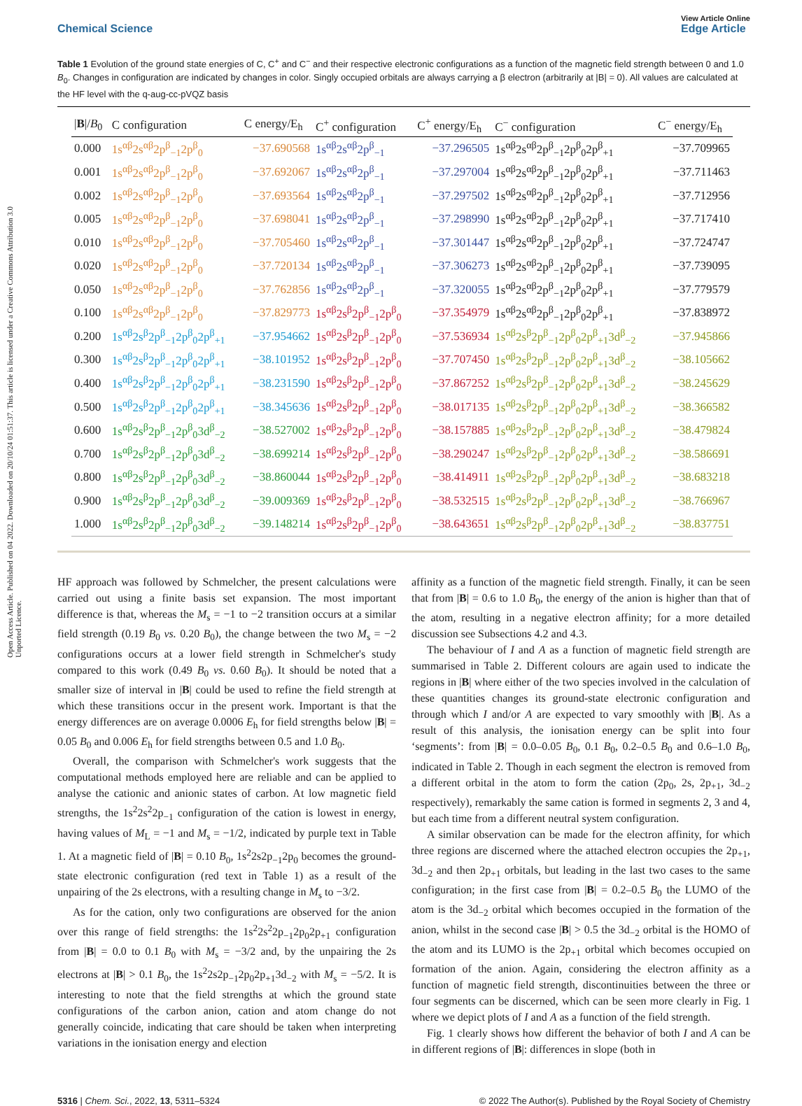Open Access Article. Published on 04 2022. Downloaded on 20/10/24 01:51:37. This article is licensed under a Creative Commons Attribution 3.0 Unported Licence.
Chemical Science
View Article Online
Edge Article
Table 1 Evolution of the ground state energies of C, C<sup>+</sup> and C<sup>−</sup> and their respective electronic configurations as a function of the magnetic field strength between 0 and 1.0 B<sub>0</sub>. Changes in configuration are indicated by changes in color. Singly occupied orbitals are always carrying a β electron (arbitrarily at |B| = 0). All values are calculated at the HF level with the q-aug-cc-pVQZ basis
| / B // B<sub>0</sub> | C configuration | C energy/E<sub>h</sub> | C<sup>+</sup> configuration | C<sup>+</sup> energy/E<sub>h</sub> | C<sup>−</sup> configuration | C<sup>−</sup> energy/E<sub>h</sub> |
| --- | --- | --- | --- | --- | --- | --- |
| 0.000 | 1s<sup>αβ</sup>2s<sup>αβ</sup>2p<sup>β</sup><sub>−1</sub>2p<sup>β</sup><sub>0</sub> | −37.690568 | 1s<sup>αβ</sup>2s<sup>αβ</sup>2p<sup>β</sup><sub>−1</sub> | −37.296505 | 1s<sup>αβ</sup>2s<sup>αβ</sup>2p<sup>β</sup><sub>−1</sub>2p<sup>β</sup><sub>0</sub>2p<sup>β</sup><sub>+1</sub> | −37.709965 |
| 0.001 | 1s<sup>αβ</sup>2s<sup>αβ</sup>2p<sup>β</sup><sub>−1</sub>2p<sup>β</sup><sub>0</sub> | −37.692067 | 1s<sup>αβ</sup>2s<sup>αβ</sup>2p<sup>β</sup><sub>−1</sub> | −37.297004 | 1s<sup>αβ</sup>2s<sup>αβ</sup>2p<sup>β</sup><sub>−1</sub>2p<sup>β</sup><sub>0</sub>2p<sup>β</sup><sub>+1</sub> | −37.711463 |
| 0.002 | 1s<sup>αβ</sup>2s<sup>αβ</sup>2p<sup>β</sup><sub>−1</sub>2p<sup>β</sup><sub>0</sub> | −37.693564 | 1s<sup>αβ</sup>2s<sup>αβ</sup>2p<sup>β</sup><sub>−1</sub> | −37.297502 | 1s<sup>αβ</sup>2s<sup>αβ</sup>2p<sup>β</sup><sub>−1</sub>2p<sup>β</sup><sub>0</sub>2p<sup>β</sup><sub>+1</sub> | −37.712956 |
| 0.005 | 1s<sup>αβ</sup>2s<sup>αβ</sup>2p<sup>β</sup><sub>−1</sub>2p<sup>β</sup><sub>0</sub> | −37.698041 | 1s<sup>αβ</sup>2s<sup>αβ</sup>2p<sup>β</sup><sub>−1</sub> | −37.298990 | 1s<sup>αβ</sup>2s<sup>αβ</sup>2p<sup>β</sup><sub>−1</sub>2p<sup>β</sup><sub>0</sub>2p<sup>β</sup><sub>+1</sub> | −37.717410 |
| 0.010 | 1s<sup>αβ</sup>2s<sup>αβ</sup>2p<sup>β</sup><sub>−1</sub>2p<sup>β</sup><sub>0</sub> | −37.705460 | 1s<sup>αβ</sup>2s<sup>αβ</sup>2p<sup>β</sup><sub>−1</sub> | −37.301447 | 1s<sup>αβ</sup>2s<sup>αβ</sup>2p<sup>β</sup><sub>−1</sub>2p<sup>β</sup><sub>0</sub>2p<sup>β</sup><sub>+1</sub> | −37.724747 |
| 0.020 | 1s<sup>αβ</sup>2s<sup>αβ</sup>2p<sup>β</sup><sub>−1</sub>2p<sup>β</sup><sub>0</sub> | −37.720134 | 1s<sup>αβ</sup>2s<sup>αβ</sup>2p<sup>β</sup><sub>−1</sub> | −37.306273 | 1s<sup>αβ</sup>2s<sup>αβ</sup>2p<sup>β</sup><sub>−1</sub>2p<sup>β</sup><sub>0</sub>2p<sup>β</sup><sub>+1</sub> | −37.739095 |
| 0.050 | 1s<sup>αβ</sup>2s<sup>αβ</sup>2p<sup>β</sup><sub>−1</sub>2p<sup>β</sup><sub>0</sub> | −37.762856 | 1s<sup>αβ</sup>2s<sup>αβ</sup>2p<sup>β</sup><sub>−1</sub> | −37.320055 | 1s<sup>αβ</sup>2s<sup>αβ</sup>2p<sup>β</sup><sub>−1</sub>2p<sup>β</sup><sub>0</sub>2p<sup>β</sup><sub>+1</sub> | −37.779579 |
| 0.100 | 1s<sup>αβ</sup>2s<sup>αβ</sup>2p<sup>β</sup><sub>−1</sub>2p<sup>β</sup><sub>0</sub> | −37.829773 | 1s<sup>αβ</sup>2s<sup>β</sup>2p<sup>β</sup><sub>−1</sub>2p<sup>β</sup><sub>0</sub> | −37.354979 | 1s<sup>αβ</sup>2s<sup>αβ</sup>2p<sup>β</sup><sub>−1</sub>2p<sup>β</sup><sub>0</sub>2p<sup>β</sup><sub>+1</sub> | −37.838972 |
| 0.200 | 1s<sup>αβ</sup>2s<sup>β</sup>2p<sup>β</sup><sub>−1</sub>2p<sup>β</sup><sub>0</sub>2p<sup>β</sup><sub>+1</sub> | −37.954662 | 1s<sup>αβ</sup>2s<sup>β</sup>2p<sup>β</sup><sub>−1</sub>2p<sup>β</sup><sub>0</sub> | −37.536934 | 1s<sup>αβ</sup>2s<sup>β</sup>2p<sup>β</sup><sub>−1</sub>2p<sup>β</sup><sub>0</sub>2p<sup>β</sup><sub>+1</sub>3d<sup>β</sup><sub>−2</sub> | −37.945866 |
| 0.300 | 1s<sup>αβ</sup>2s<sup>β</sup>2p<sup>β</sup><sub>−1</sub>2p<sup>β</sup><sub>0</sub>2p<sup>β</sup><sub>+1</sub> | −38.101952 | 1s<sup>αβ</sup>2s<sup>β</sup>2p<sup>β</sup><sub>−1</sub>2p<sup>β</sup><sub>0</sub> | −37.707450 | 1s<sup>αβ</sup>2s<sup>β</sup>2p<sup>β</sup><sub>−1</sub>2p<sup>β</sup><sub>0</sub>2p<sup>β</sup><sub>+1</sub>3d<sup>β</sup><sub>−2</sub> | −38.105662 |
| 0.400 | 1s<sup>αβ</sup>2s<sup>β</sup>2p<sup>β</sup><sub>−1</sub>2p<sup>β</sup><sub>0</sub>2p<sup>β</sup><sub>+1</sub> | −38.231590 | 1s<sup>αβ</sup>2s<sup>β</sup>2p<sup>β</sup><sub>−1</sub>2p<sup>β</sup><sub>0</sub> | −37.867252 | 1s<sup>αβ</sup>2s<sup>β</sup>2p<sup>β</sup><sub>−1</sub>2p<sup>β</sup><sub>0</sub>2p<sup>β</sup><sub>+1</sub>3d<sup>β</sup><sub>−2</sub> | −38.245629 |
| 0.500 | 1s<sup>αβ</sup>2s<sup>β</sup>2p<sup>β</sup><sub>−1</sub>2p<sup>β</sup><sub>0</sub>2p<sup>β</sup><sub>+1</sub> | −38.345636 | 1s<sup>αβ</sup>2s<sup>β</sup>2p<sup>β</sup><sub>−1</sub>2p<sup>β</sup><sub>0</sub> | −38.017135 | 1s<sup>αβ</sup>2s<sup>β</sup>2p<sup>β</sup><sub>−1</sub>2p<sup>β</sup><sub>0</sub>2p<sup>β</sup><sub>+1</sub>3d<sup>β</sup><sub>−2</sub> | −38.366582 |
| 0.600 | 1s<sup>αβ</sup>2s<sup>β</sup>2p<sup>β</sup><sub>−1</sub>2p<sup>β</sup><sub>0</sub>3d<sup>β</sup><sub>−2</sub> | −38.527002 | 1s<sup>αβ</sup>2s<sup>β</sup>2p<sup>β</sup><sub>−1</sub>2p<sup>β</sup><sub>0</sub> | −38.157885 | 1s<sup>αβ</sup>2s<sup>β</sup>2p<sup>β</sup><sub>−1</sub>2p<sup>β</sup><sub>0</sub>2p<sup>β</sup><sub>+1</sub>3d<sup>β</sup><sub>−2</sub> | −38.479824 |
| 0.700 | 1s<sup>αβ</sup>2s<sup>β</sup>2p<sup>β</sup><sub>−1</sub>2p<sup>β</sup><sub>0</sub>3d<sup>β</sup><sub>−2</sub> | −38.699214 | 1s<sup>αβ</sup>2s<sup>β</sup>2p<sup>β</sup><sub>−1</sub>2p<sup>β</sup><sub>0</sub> | −38.290247 | 1s<sup>αβ</sup>2s<sup>β</sup>2p<sup>β</sup><sub>−1</sub>2p<sup>β</sup><sub>0</sub>2p<sup>β</sup><sub>+1</sub>3d<sup>β</sup><sub>−2</sub> | −38.586691 |
| 0.800 | 1s<sup>αβ</sup>2s<sup>β</sup>2p<sup>β</sup><sub>−1</sub>2p<sup>β</sup><sub>0</sub>3d<sup>β</sup><sub>−2</sub> | −38.860044 | 1s<sup>αβ</sup>2s<sup>β</sup>2p<sup>β</sup><sub>−1</sub>2p<sup>β</sup><sub>0</sub> | −38.414911 | 1s<sup>αβ</sup>2s<sup>β</sup>2p<sup>β</sup><sub>−1</sub>2p<sup>β</sup><sub>0</sub>2p<sup>β</sup><sub>+1</sub>3d<sup>β</sup><sub>−2</sub> | −38.683218 |
| 0.900 | 1s<sup>αβ</sup>2s<sup>β</sup>2p<sup>β</sup><sub>−1</sub>2p<sup>β</sup><sub>0</sub>3d<sup>β</sup><sub>−2</sub> | −39.009369 | 1s<sup>αβ</sup>2s<sup>β</sup>2p<sup>β</sup><sub>−1</sub>2p<sup>β</sup><sub>0</sub> | −38.532515 | 1s<sup>αβ</sup>2s<sup>β</sup>2p<sup>β</sup><sub>−1</sub>2p<sup>β</sup><sub>0</sub>2p<sup>β</sup><sub>+1</sub>3d<sup>β</sup><sub>−2</sub> | −38.766967 |
| 1.000 | 1s<sup>αβ</sup>2s<sup>β</sup>2p<sup>β</sup><sub>−1</sub>2p<sup>β</sup><sub>0</sub>3d<sup>β</sup><sub>−2</sub> | −39.148214 | 1s<sup>αβ</sup>2s<sup>β</sup>2p<sup>β</sup><sub>−1</sub>2p<sup>β</sup><sub>0</sub> | −38.643651 | 1s<sup>αβ</sup>2s<sup>β</sup>2p<sup>β</sup><sub>−1</sub>2p<sup>β</sup><sub>0</sub>2p<sup>β</sup><sub>+1</sub>3d<sup>β</sup><sub>−2</sub> | −38.837751 |
HF approach was followed by Schmelcher, the present calculations were carried out using a finite basis set expansion. The most important difference is that, whereas the M<sub>s</sub> = −1 to −2 transition occurs at a similar field strength (0.19 B<sub>0</sub> vs. 0.20 B<sub>0</sub>), the change between the two M<sub>s</sub> = −2 configurations occurs at a lower field strength in Schmelcher's study compared to this work (0.49 B<sub>0</sub> vs. 0.60 B<sub>0</sub>). It should be noted that a smaller size of interval in |B| could be used to refine the field strength at which these transitions occur in the present work. Important is that the energy differences are on average 0.0006 E<sub>h</sub> for field strengths below |B| = 0.05 B<sub>0</sub> and 0.006 E<sub>h</sub> for field strengths between 0.5 and 1.0 B<sub>0</sub>.
Overall, the comparison with Schmelcher's work suggests that the computational methods employed here are reliable and can be applied to analyse the cationic and anionic states of carbon. At low magnetic field strengths, the 1s<sup>2</sup>2s<sup>2</sup>2p<sub>−1</sub> configuration of the cation is lowest in energy, having values of M<sub>L</sub> = −1 and M<sub>s</sub> = −1/2, indicated by purple text in Table 1. At a magnetic field of |B| = 0.10 B<sub>0</sub>, 1s<sup>2</sup>2s2p<sub>−1</sub>2p<sub>0</sub> becomes the ground-state electronic configuration (red text in Table 1) as a result of the unpairing of the 2s electrons, with a resulting change in M<sub>s</sub> to −3/2.
As for the cation, only two configurations are observed for the anion over this range of field strengths: the 1s<sup>2</sup>2s<sup>2</sup>2p<sub>−1</sub>2p<sub>0</sub>2p<sub>+1</sub> configuration from |B| = 0.0 to 0.1 B<sub>0</sub> with M<sub>s</sub> = −3/2 and, by the unpairing the 2s electrons at |B| > 0.1 B<sub>0</sub>, the 1s<sup>2</sup>2s2p<sub>−1</sub>2p<sub>0</sub>2p<sub>+1</sub>3d<sub>−2</sub> with M<sub>s</sub> = −5/2. It is interesting to note that the field strengths at which the ground state configurations of the carbon anion, cation and atom change do not generally coincide, indicating that care should be taken when interpreting variations in the ionisation energy and election
affinity as a function of the magnetic field strength. Finally, it can be seen that from |B| = 0.6 to 1.0 B<sub>0</sub>, the energy of the anion is higher than that of the atom, resulting in a negative electron affinity; for a more detailed discussion see Subsections 4.2 and 4.3.
The behaviour of I and A as a function of magnetic field strength are summarised in Table 2. Different colours are again used to indicate the regions in |B| where either of the two species involved in the calculation of these quantities changes its ground-state electronic configuration and through which I and/or A are expected to vary smoothly with |B|. As a result of this analysis, the ionisation energy can be split into four ‘segments’: from |B| = 0.0–0.05 B<sub>0</sub>, 0.1 B<sub>0</sub>, 0.2–0.5 B<sub>0</sub> and 0.6–1.0 B<sub>0</sub>, indicated in Table 2. Though in each segment the electron is removed from a different orbital in the atom to form the cation (2p<sub>0</sub>, 2s, 2p<sub>+1</sub>, 3d<sub>−2</sub> respectively), remarkably the same cation is formed in segments 2, 3 and 4, but each time from a different neutral system configuration.
A similar observation can be made for the electron affinity, for which three regions are discerned where the attached electron occupies the 2p<sub>+1</sub>, 3d<sub>−2</sub> and then 2p<sub>+1</sub> orbitals, but leading in the last two cases to the same configuration; in the first case from |B| = 0.2–0.5 B<sub>0</sub> the LUMO of the atom is the 3d<sub>−2</sub> orbital which becomes occupied in the formation of the anion, whilst in the second case |B| > 0.5 the 3d<sub>−2</sub> orbital is the HOMO of the atom and its LUMO is the 2p<sub>+1</sub> orbital which becomes occupied on formation of the anion. Again, considering the electron affinity as a function of magnetic field strength, discontinuities between the three or four segments can be discerned, which can be seen more clearly in Fig. 1 where we depict plots of I and A as a function of the field strength.
Fig. 1 clearly shows how different the behavior of both I and A can be in different regions of |B|: differences in slope (both in
5316 | Chem. Sci., 2022, 13, 5311–5324 © 2022 The Author(s). Published by the Royal Society of Chemistry